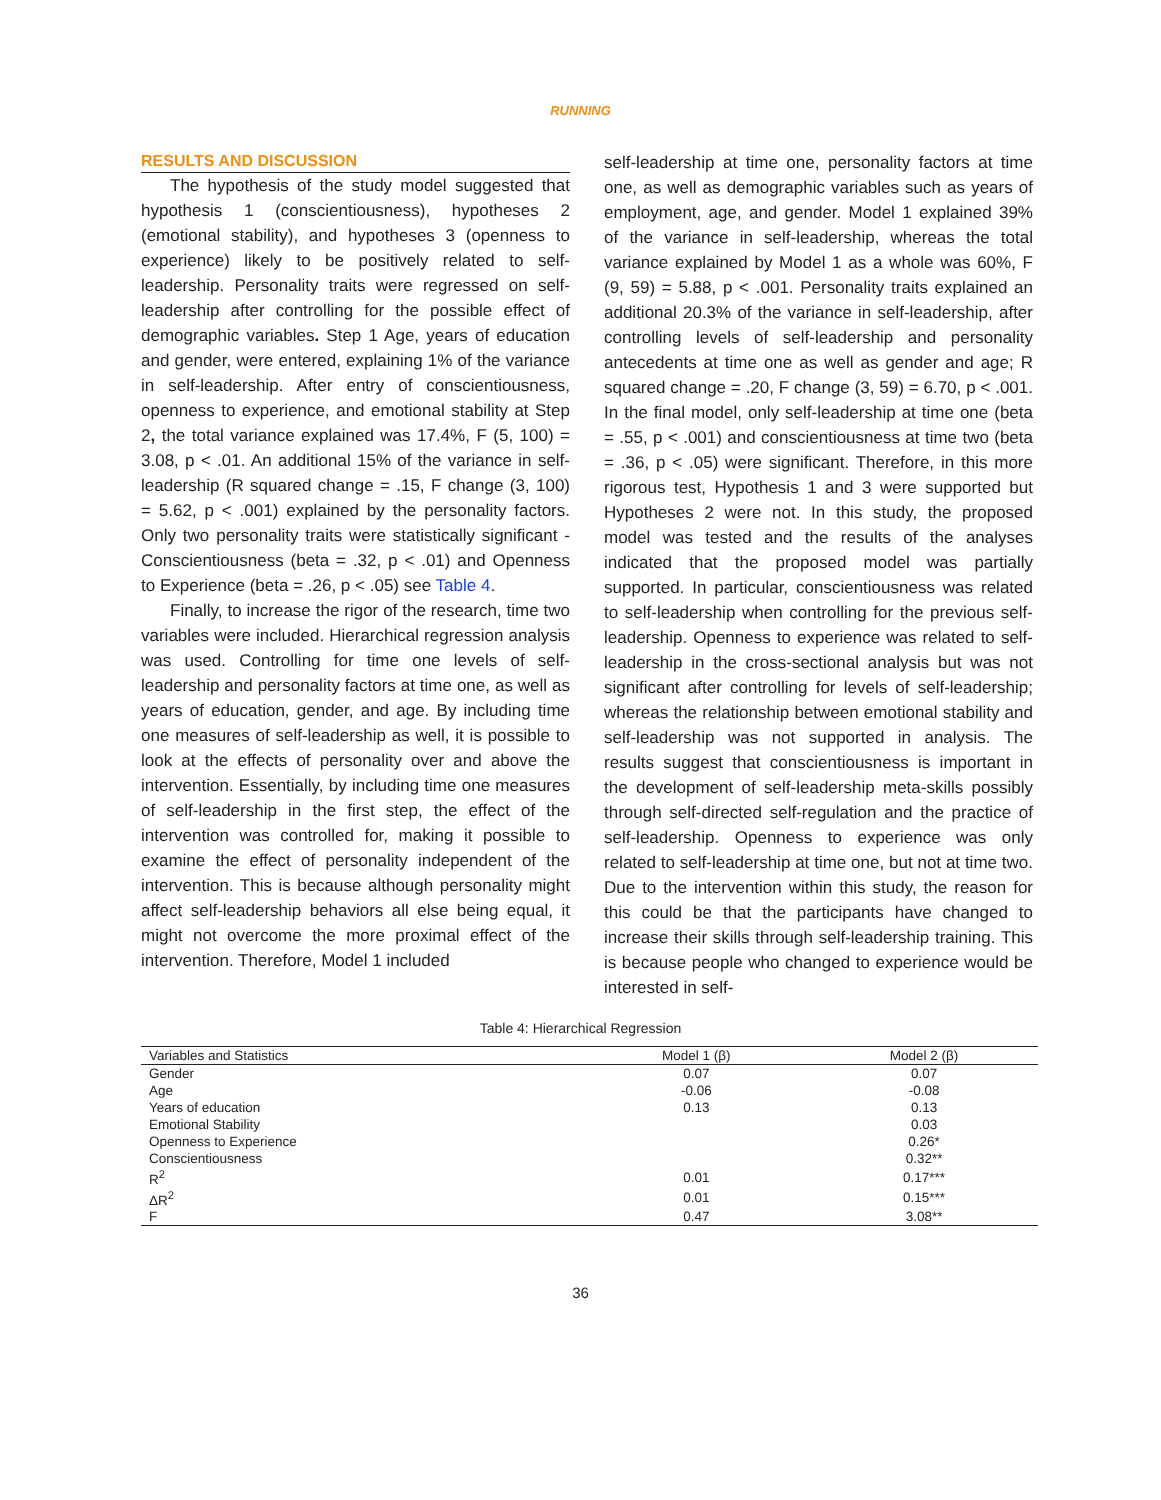RUNNING
RESULTS AND DISCUSSION
The hypothesis of the study model suggested that hypothesis 1 (conscientiousness), hypotheses 2 (emotional stability), and hypotheses 3 (openness to experience) likely to be positively related to self-leadership. Personality traits were regressed on self-leadership after controlling for the possible effect of demographic variables. Step 1 Age, years of education and gender, were entered, explaining 1% of the variance in self-leadership. After entry of conscientiousness, openness to experience, and emotional stability at Step 2, the total variance explained was 17.4%, F (5, 100) = 3.08, p < .01. An additional 15% of the variance in self-leadership (R squared change = .15, F change (3, 100) = 5.62, p < .001) explained by the personality factors. Only two personality traits were statistically significant - Conscientiousness (beta = .32, p < .01) and Openness to Experience (beta = .26, p < .05) see Table 4.
Finally, to increase the rigor of the research, time two variables were included. Hierarchical regression analysis was used. Controlling for time one levels of self-leadership and personality factors at time one, as well as years of education, gender, and age. By including time one measures of self-leadership as well, it is possible to look at the effects of personality over and above the intervention. Essentially, by including time one measures of self-leadership in the first step, the effect of the intervention was controlled for, making it possible to examine the effect of personality independent of the intervention. This is because although personality might affect self-leadership behaviors all else being equal, it might not overcome the more proximal effect of the intervention. Therefore, Model 1 included
self-leadership at time one, personality factors at time one, as well as demographic variables such as years of employment, age, and gender. Model 1 explained 39% of the variance in self-leadership, whereas the total variance explained by Model 1 as a whole was 60%, F (9, 59) = 5.88, p < .001. Personality traits explained an additional 20.3% of the variance in self-leadership, after controlling levels of self-leadership and personality antecedents at time one as well as gender and age; R squared change = .20, F change (3, 59) = 6.70, p < .001. In the final model, only self-leadership at time one (beta = .55, p < .001) and conscientiousness at time two (beta = .36, p < .05) were significant. Therefore, in this more rigorous test, Hypothesis 1 and 3 were supported but Hypotheses 2 were not. In this study, the proposed model was tested and the results of the analyses indicated that the proposed model was partially supported. In particular, conscientiousness was related to self-leadership when controlling for the previous self-leadership. Openness to experience was related to self-leadership in the cross-sectional analysis but was not significant after controlling for levels of self-leadership; whereas the relationship between emotional stability and self-leadership was not supported in analysis. The results suggest that conscientiousness is important in the development of self-leadership meta-skills possibly through self-directed self-regulation and the practice of self-leadership. Openness to experience was only related to self-leadership at time one, but not at time two. Due to the intervention within this study, the reason for this could be that the participants have changed to increase their skills through self-leadership training. This is because people who changed to experience would be interested in self-
Table 4: Hierarchical Regression
| Variables and Statistics | Model 1 (β) | Model 2 (β) |
| --- | --- | --- |
| Gender | 0.07 | 0.07 |
| Age | -0.06 | -0.08 |
| Years of education | 0.13 | 0.13 |
| Emotional Stability | | 0.03 |
| Openness to Experience | | 0.26* |
| Conscientiousness | | 0.32** |
| R<sup>2</sup> | 0.01 | 0.17*** |
| ΔR<sup>2</sup> | 0.01 | 0.15*** |
| F | 0.47 | 3.08** |
36